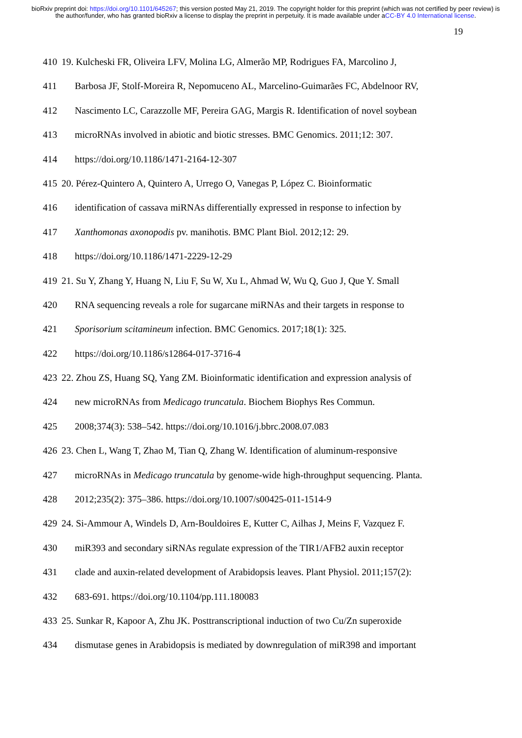bioRxiv preprint doi: https://doi.org/10.1101/645267; this version posted May 21, 2019. The copyright holder for this preprint (which was not certified by peer review) is the author/funder, who has granted bioRxiv a license to display the preprint in perpetuity. It is made available under aCC-BY 4.0 International license.
19
410 19. Kulcheski FR, Oliveira LFV, Molina LG, Almerão MP, Rodrigues FA, Marcolino J,
411 Barbosa JF, Stolf-Moreira R, Nepomuceno AL, Marcelino-Guimarães FC, Abdelnoor RV,
412 Nascimento LC, Carazzolle MF, Pereira GAG, Margis R. Identification of novel soybean
413 microRNAs involved in abiotic and biotic stresses. BMC Genomics. 2011;12: 307.
414 https://doi.org/10.1186/1471-2164-12-307
415 20. Pérez-Quintero A, Quintero A, Urrego O, Vanegas P, López C. Bioinformatic
416 identification of cassava miRNAs differentially expressed in response to infection by
417 Xanthomonas axonopodis pv. manihotis. BMC Plant Biol. 2012;12: 29.
418 https://doi.org/10.1186/1471-2229-12-29
419 21. Su Y, Zhang Y, Huang N, Liu F, Su W, Xu L, Ahmad W, Wu Q, Guo J, Que Y. Small
420 RNA sequencing reveals a role for sugarcane miRNAs and their targets in response to
421 Sporisorium scitamineum infection. BMC Genomics. 2017;18(1): 325.
422 https://doi.org/10.1186/s12864-017-3716-4
423 22. Zhou ZS, Huang SQ, Yang ZM. Bioinformatic identification and expression analysis of
424 new microRNAs from Medicago truncatula. Biochem Biophys Res Commun.
425 2008;374(3): 538–542. https://doi.org/10.1016/j.bbrc.2008.07.083
426 23. Chen L, Wang T, Zhao M, Tian Q, Zhang W. Identification of aluminum-responsive
427 microRNAs in Medicago truncatula by genome-wide high-throughput sequencing. Planta.
428 2012;235(2): 375–386. https://doi.org/10.1007/s00425-011-1514-9
429 24. Si-Ammour A, Windels D, Arn-Bouldoires E, Kutter C, Ailhas J, Meins F, Vazquez F.
430 miR393 and secondary siRNAs regulate expression of the TIR1/AFB2 auxin receptor
431 clade and auxin-related development of Arabidopsis leaves. Plant Physiol. 2011;157(2):
432 683-691. https://doi.org/10.1104/pp.111.180083
433 25. Sunkar R, Kapoor A, Zhu JK. Posttranscriptional induction of two Cu/Zn superoxide
434 dismutase genes in Arabidopsis is mediated by downregulation of miR398 and important